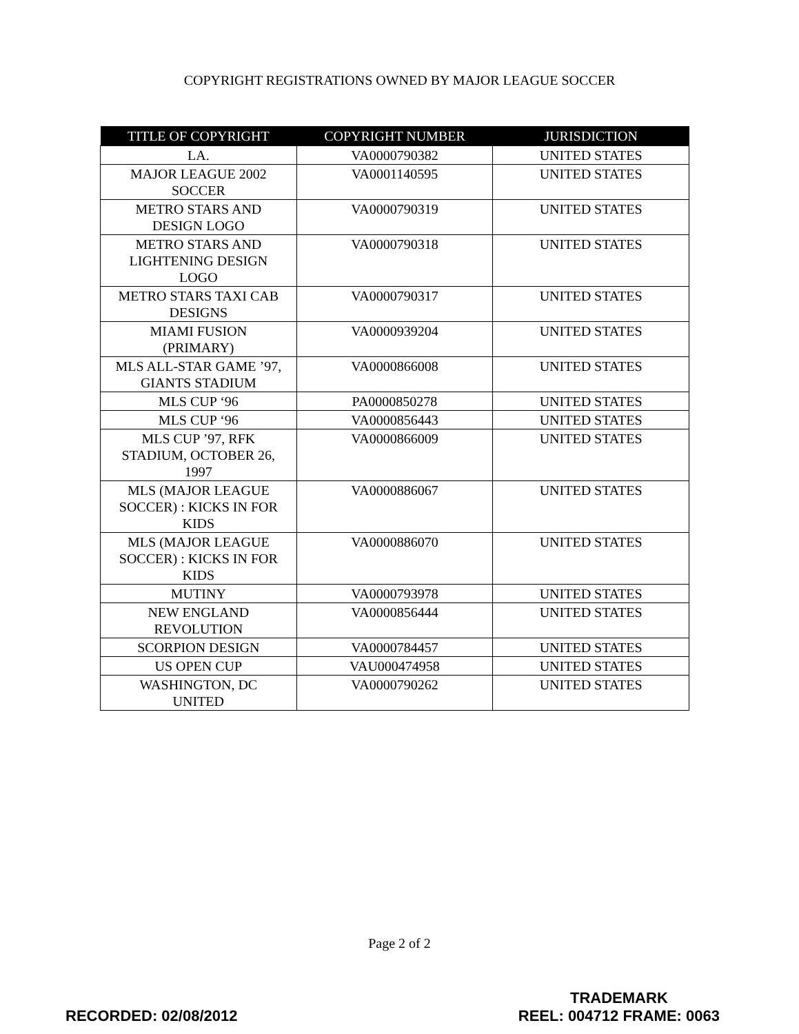COPYRIGHT REGISTRATIONS OWNED BY MAJOR LEAGUE SOCCER
| TITLE OF COPYRIGHT | COPYRIGHT NUMBER | JURISDICTION |
| --- | --- | --- |
| LA. | VA0000790382 | UNITED STATES |
| MAJOR LEAGUE 2002 SOCCER | VA0001140595 | UNITED STATES |
| METRO STARS AND DESIGN LOGO | VA0000790319 | UNITED STATES |
| METRO STARS AND LIGHTENING DESIGN LOGO | VA0000790318 | UNITED STATES |
| METRO STARS TAXI CAB DESIGNS | VA0000790317 | UNITED STATES |
| MIAMI FUSION (PRIMARY) | VA0000939204 | UNITED STATES |
| MLS ALL-STAR GAME ’97, GIANTS STADIUM | VA0000866008 | UNITED STATES |
| MLS CUP ‘96 | PA0000850278 | UNITED STATES |
| MLS CUP ‘96 | VA0000856443 | UNITED STATES |
| MLS CUP ’97, RFK STADIUM, OCTOBER 26, 1997 | VA0000866009 | UNITED STATES |
| MLS (MAJOR LEAGUE SOCCER) : KICKS IN FOR KIDS | VA0000886067 | UNITED STATES |
| MLS (MAJOR LEAGUE SOCCER) : KICKS IN FOR KIDS | VA0000886070 | UNITED STATES |
| MUTINY | VA0000793978 | UNITED STATES |
| NEW ENGLAND REVOLUTION | VA0000856444 | UNITED STATES |
| SCORPION DESIGN | VA0000784457 | UNITED STATES |
| US OPEN CUP | VAU000474958 | UNITED STATES |
| WASHINGTON, DC UNITED | VA0000790262 | UNITED STATES |
Page 2 of 2
RECORDED: 02/08/2012
TRADEMARK
REEL: 004712 FRAME: 0063